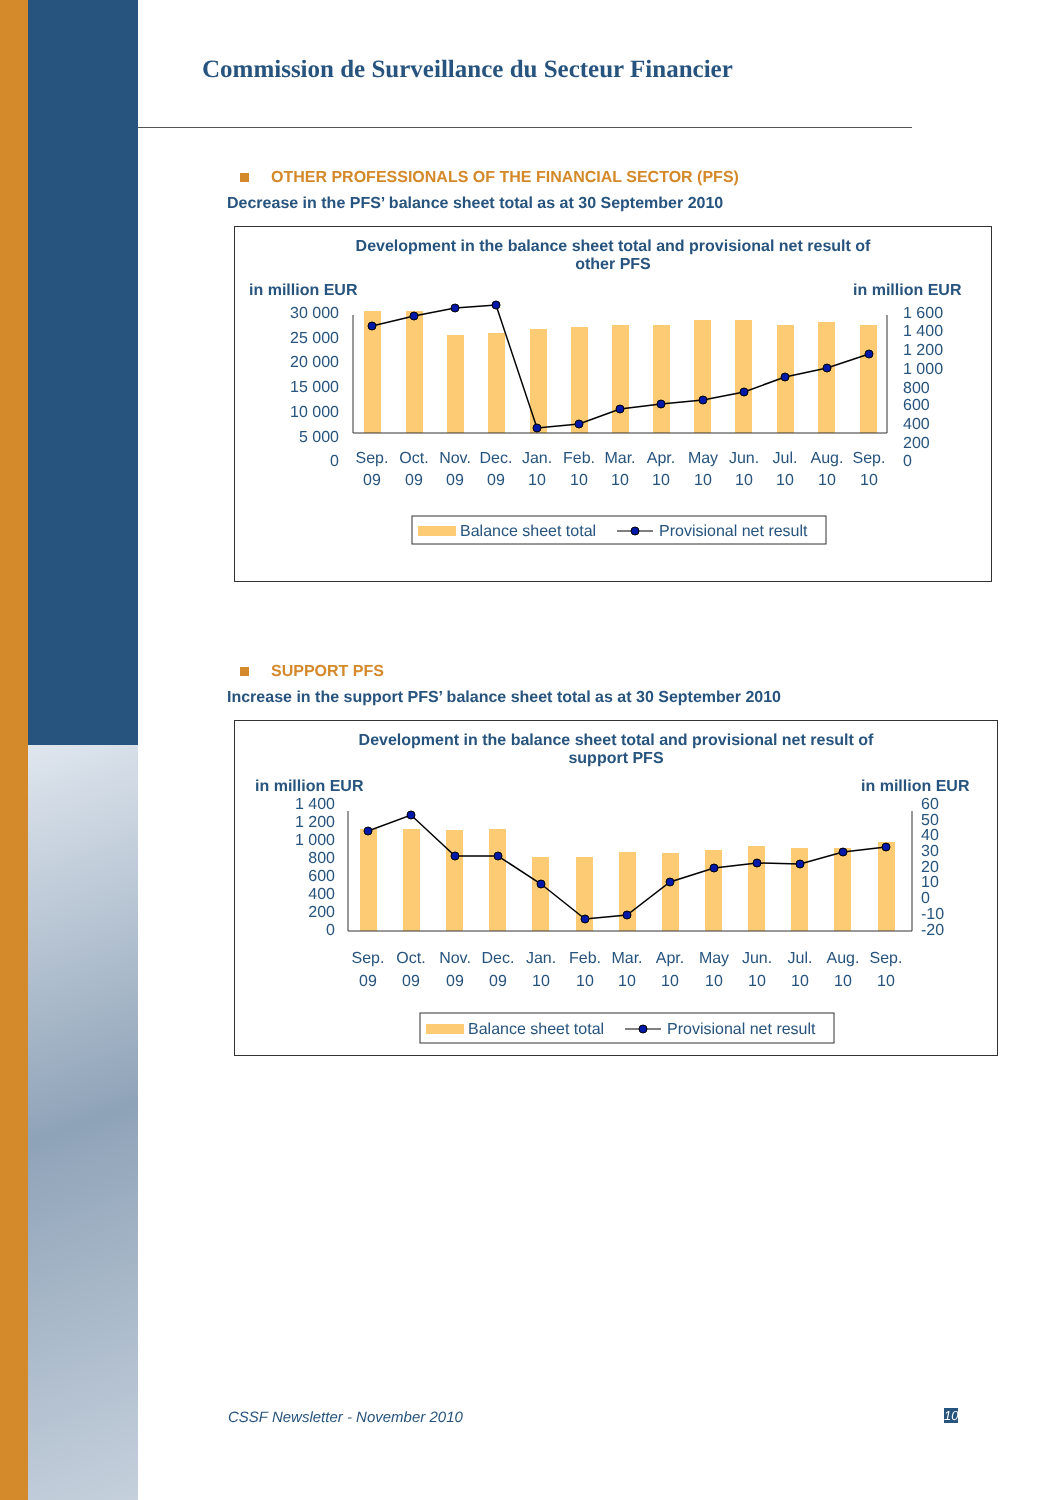Commission de Surveillance du Secteur Financier
OTHER PROFESSIONALS OF THE FINANCIAL SECTOR (PFS)
Decrease in the PFS’ balance sheet total as at 30 September 2010
Development in the balance sheet total and provisional net result of
other PFS
in million EUR
in million EUR
30 000
25 000
20 000
15 000
10 000
5 000
0
1 600
1 400
1 200
1 000
800
600
400
200
0
Sep.
Oct.
Nov.
Dec.
Jan.
Feb.
Mar.
Apr.
May
Jun.
Jul.
Aug.
Sep.
09
09
09
09
10
10
10
10
10
10
10
10
10
Balance sheet total
Provisional net result
SUPPORT PFS
Increase in the support PFS’ balance sheet total as at 30 September 2010
Development in the balance sheet total and provisional net result of
support PFS
in million EUR
in million EUR
1 400
1 200
1 000
800
600
400
200
0
60
50
40
30
20
10
0
-10
-20
Sep.
Oct.
Nov.
Dec.
Jan.
Feb.
Mar.
Apr.
May
Jun.
Jul.
Aug.
Sep.
09
09
09
09
10
10
10
10
10
10
10
10
10
Balance sheet total
Provisional net result
CSSF Newsletter - November 2010
10